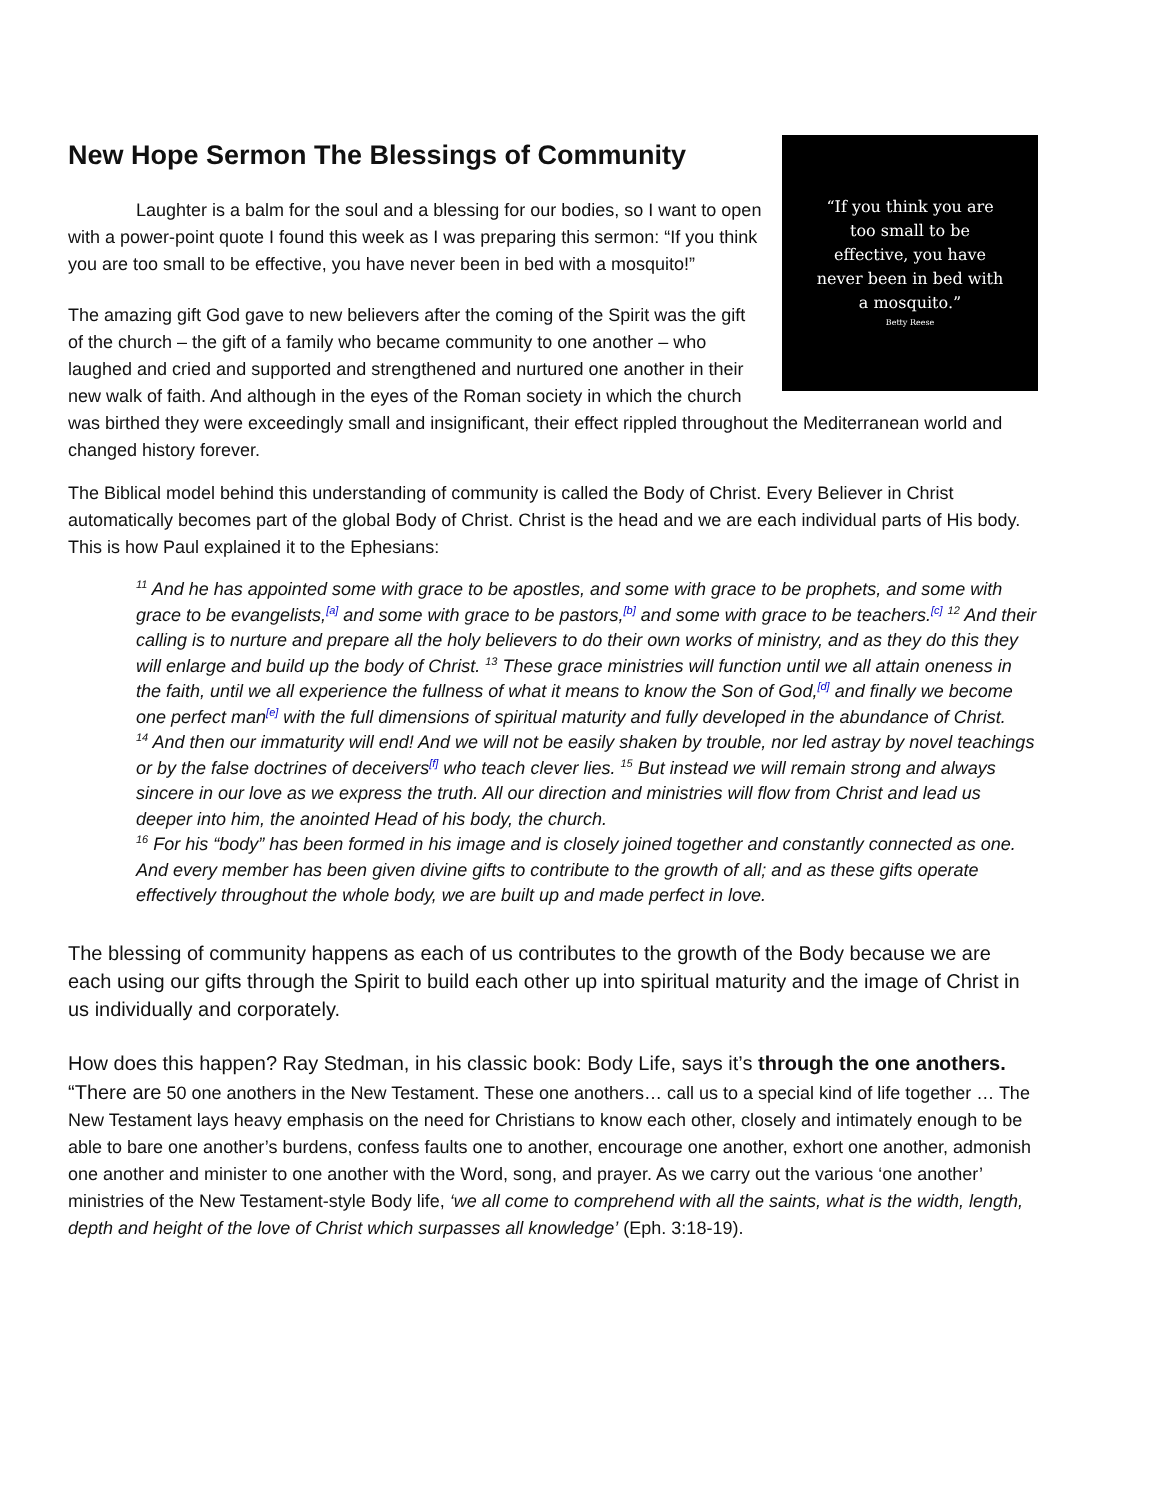“If you think you are too small to be effective, you have never been in bed with a mosquito.”
Betty Reese
New Hope Sermon The Blessings of Community
Laughter is a balm for the soul and a blessing for our bodies, so I want to open with a power-point quote I found this week as I was preparing this sermon: “If you think you are too small to be effective, you have never been in bed with a mosquito!”
The amazing gift God gave to new believers after the coming of the Spirit was the gift of the church – the gift of a family who became community to one another – who laughed and cried and supported and strengthened and nurtured one another in their new walk of faith. And although in the eyes of the Roman society in which the church was birthed they were exceedingly small and insignificant, their effect rippled throughout the Mediterranean world and changed history forever.
The Biblical model behind this understanding of community is called the Body of Christ. Every Believer in Christ automatically becomes part of the global Body of Christ. Christ is the head and we are each individual parts of His body. This is how Paul explained it to the Ephesians:
<sup>11</sup> And he has appointed some with grace to be apostles, and some with grace to be prophets, and some with grace to be evangelists,<sup>[a]</sup> and some with grace to be pastors,<sup>[b]</sup> and some with grace to be teachers.<sup>[c]</sup> <sup>12</sup> And their calling is to nurture and prepare all the holy believers to do their own works of ministry, and as they do this they will enlarge and build up the body of Christ. <sup>13</sup> These grace ministries will function until we all attain oneness in the faith, until we all experience the fullness of what it means to know the Son of God,<sup>[d]</sup> and finally we become one perfect man<sup>[e]</sup> with the full dimensions of spiritual maturity and fully developed in the abundance of Christ.
<sup>14</sup> And then our immaturity will end! And we will not be easily shaken by trouble, nor led astray by novel teachings or by the false doctrines of deceivers<sup>[f]</sup> who teach clever lies. <sup>15</sup> But instead we will remain strong and always sincere in our love as we express the truth. All our direction and ministries will flow from Christ and lead us deeper into him, the anointed Head of his body, the church.
<sup>16</sup> For his “body” has been formed in his image and is closely joined together and constantly connected as one. And every member has been given divine gifts to contribute to the growth of all; and as these gifts operate effectively throughout the whole body, we are built up and made perfect in love.
The blessing of community happens as each of us contributes to the growth of the Body because we are each using our gifts through the Spirit to build each other up into spiritual maturity and the image of Christ in us individually and corporately.
How does this happen? Ray Stedman, in his classic book: Body Life, says it’s through the one anothers.
“There are 50 one anothers in the New Testament. These one anothers… call us to a special kind of life together … The New Testament lays heavy emphasis on the need for Christians to know each other, closely and intimately enough to be able to bare one another’s burdens, confess faults one to another, encourage one another, exhort one another, admonish one another and minister to one another with the Word, song, and prayer. As we carry out the various ‘one another’ ministries of the New Testament-style Body life, ‘we all come to comprehend with all the saints, what is the width, length, depth and height of the love of Christ which surpasses all knowledge’ (Eph. 3:18-19).